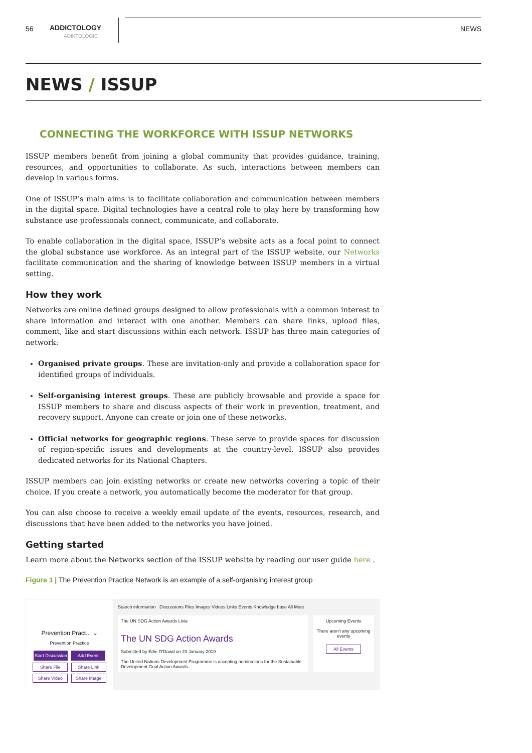56 ADDICTOLOGY
ADIKTOLOGIE
NEWS
NEWS / ISSUP
CONNECTING THE WORKFORCE WITH ISSUP NETWORKS
ISSUP members benefit from joining a global community that provides guidance, training, resources, and opportunities to collaborate. As such, interactions between members can develop in various forms.
One of ISSUP’s main aims is to facilitate collaboration and communication between members in the digital space. Digital technologies have a central role to play here by transforming how substance use professionals connect, communicate, and collaborate.
To enable collaboration in the digital space, ISSUP’s website acts as a focal point to connect the global substance use workforce. As an integral part of the ISSUP website, our Networks facilitate communication and the sharing of knowledge between ISSUP members in a virtual setting.
How they work
Networks are online defined groups designed to allow professionals with a common interest to share information and interact with one another. Members can share links, upload files, comment, like and start discussions within each network. ISSUP has three main categories of network:
Organised private groups. These are invitation-only and provide a collaboration space for identified groups of individuals.
Self-organising interest groups. These are publicly browsable and provide a space for ISSUP members to share and discuss aspects of their work in prevention, treatment, and recovery support. Anyone can create or join one of these networks.
Official networks for geographic regions. These serve to provide spaces for discussion of region-specific issues and developments at the country-level. ISSUP also provides dedicated networks for its National Chapters.
ISSUP members can join existing networks or create new networks covering a topic of their choice. If you create a network, you automatically become the moderator for that group.
You can also choose to receive a weekly email update of the events, resources, research, and discussions that have been added to the networks you have joined.
Getting started
Learn more about the Networks section of the ISSUP website by reading our user guide here .
Figure 1 | The Prevention Practice Network is an example of a self-organising interest group
Prevention Pract... ⌄
Prevention Practice
Start Discussion Add Event
Share File Share Link
Share Video Share Image
Search information Discussions Files Images Videos Links Events Knowledge base All Mute
The UN SDG Action Awards Livia
The UN SDG Action Awards
Submitted by Edie O'Dowd on 23 January 2019
The United Nations Development Programme is accepting nominations for the Sustainable Development Goal Action Awards.
Upcoming Events
There aren't any upcoming events
All Events